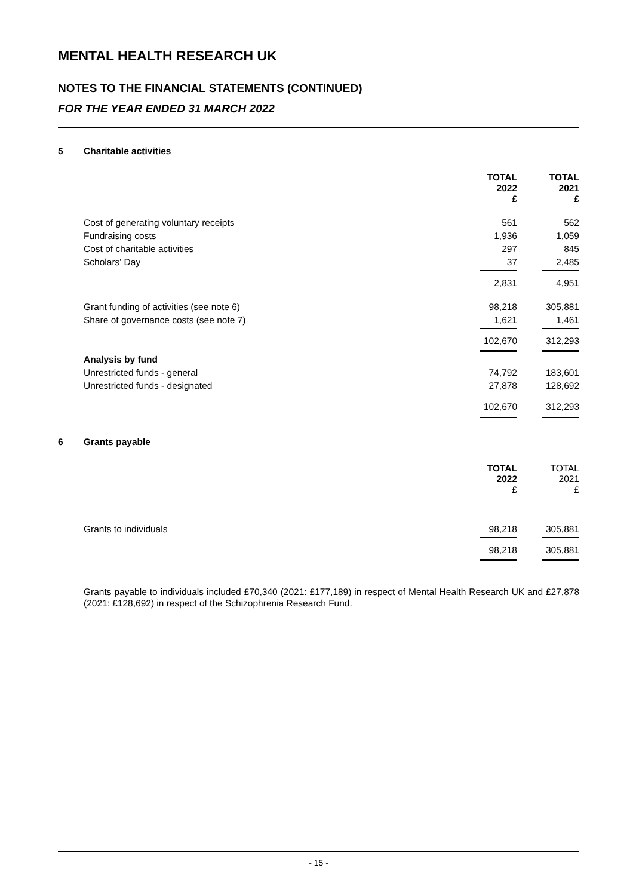MENTAL HEALTH RESEARCH UK
NOTES TO THE FINANCIAL STATEMENTS (CONTINUED)
FOR THE YEAR ENDED 31 MARCH 2022
5 Charitable activities
| | TOTAL 2022 £ | TOTAL 2021 £ |
| Cost of generating voluntary receipts | 561 | 562 |
| Fundraising costs | 1,936 | 1,059 |
| Cost of charitable activities | 297 | 845 |
| Scholars' Day | 37 | 2,485 |
| | 2,831 | 4,951 |
| Grant funding of activities (see note 6) | 98,218 | 305,881 |
| Share of governance costs (see note 7) | 1,621 | 1,461 |
| | 102,670 | 312,293 |
| Analysis by fund | | |
| Unrestricted funds - general | 74,792 | 183,601 |
| Unrestricted funds - designated | 27,878 | 128,692 |
| | 102,670 | 312,293 |
6 Grants payable
| | TOTAL 2022 £ | TOTAL 2021 £ |
| Grants to individuals | 98,218 | 305,881 |
| | 98,218 | 305,881 |
Grants payable to individuals included £70,340 (2021: £177,189) in respect of Mental Health Research UK and £27,878 (2021: £128,692) in respect of the Schizophrenia Research Fund.
- 15 -